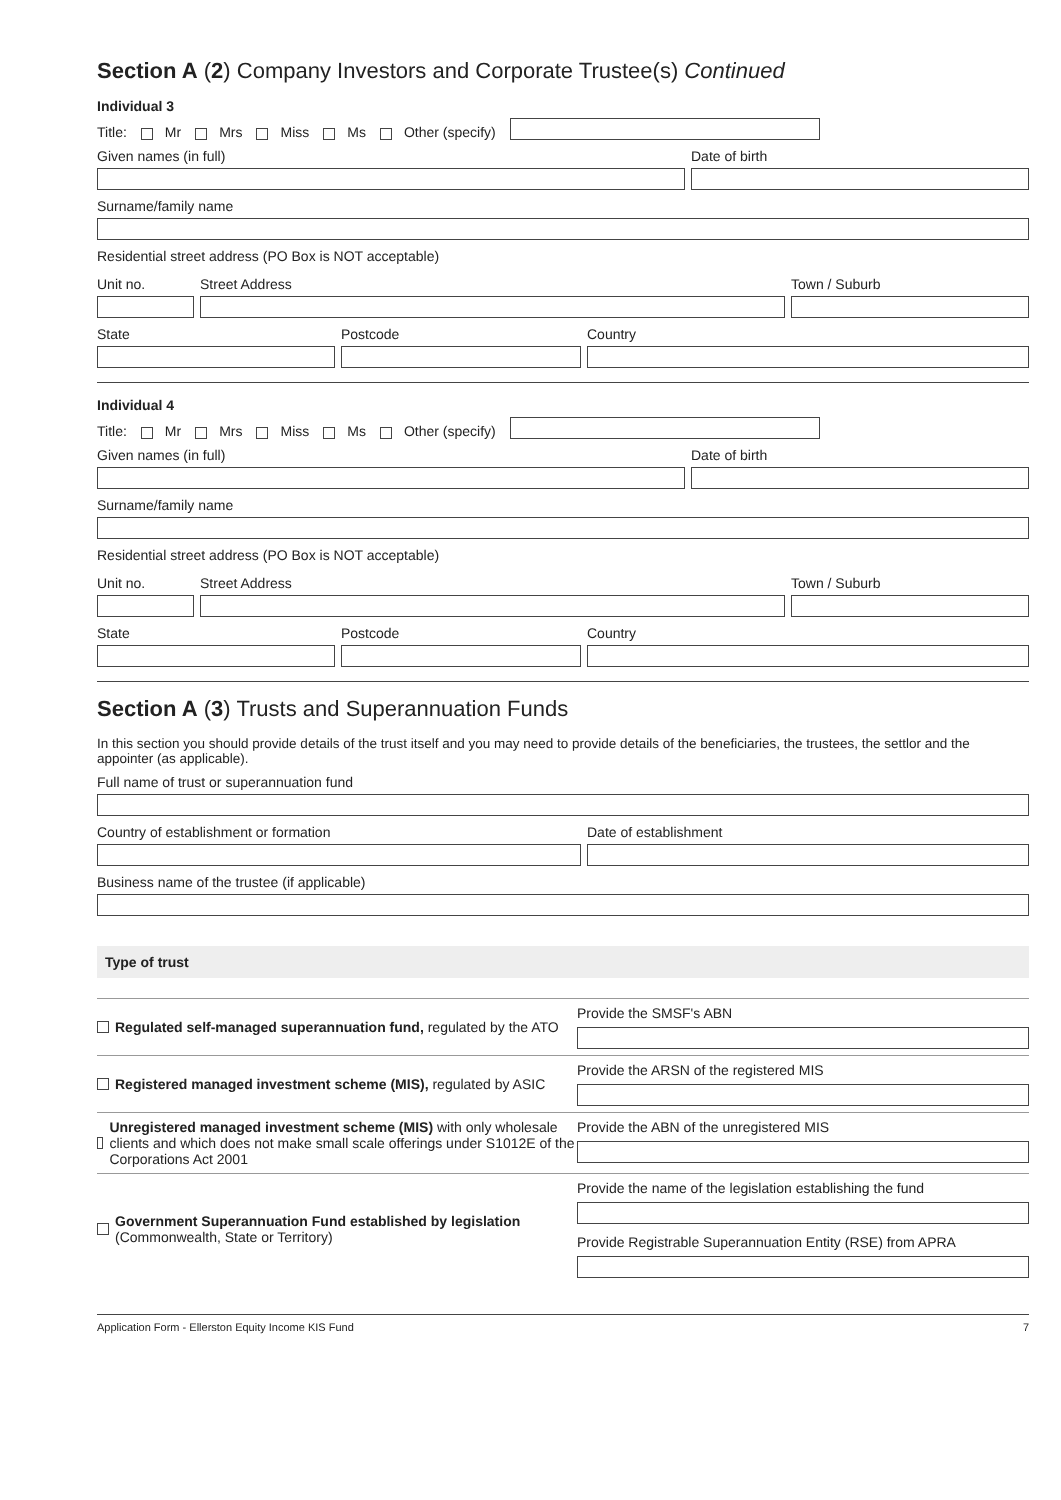Section A (2) Company Investors and Corporate Trustee(s) Continued
Individual 3
Title: Mr Mrs Miss Ms Other (specify)
Given names (in full)
Date of birth
Surname/family name
Residential street address (PO Box is NOT acceptable)
Unit no.
Street Address
Town / Suburb
State
Postcode
Country
Individual 4
Title: Mr Mrs Miss Ms Other (specify)
Given names (in full)
Date of birth
Surname/family name
Residential street address (PO Box is NOT acceptable)
Unit no.
Street Address
Town / Suburb
State
Postcode
Country
Section A (3) Trusts and Superannuation Funds
In this section you should provide details of the trust itself and you may need to provide details of the beneficiaries, the trustees, the settlor and the appointer (as applicable).
Full name of trust or superannuation fund
Country of establishment or formation
Date of establishment
Business name of the trustee (if applicable)
Type of trust
Regulated self-managed superannuation fund, regulated by the ATO
Provide the SMSF's ABN
Registered managed investment scheme (MIS), regulated by ASIC
Provide the ARSN of the registered MIS
Unregistered managed investment scheme (MIS) with only wholesale clients and which does not make small scale offerings under S1012E of the Corporations Act 2001
Provide the ABN of the unregistered MIS
Government Superannuation Fund established by legislation
(Commonwealth, State or Territory)
Provide the name of the legislation establishing the fund
Provide Registrable Superannuation Entity (RSE) from APRA
Application Form - Ellerston Equity Income KIS Fund 7